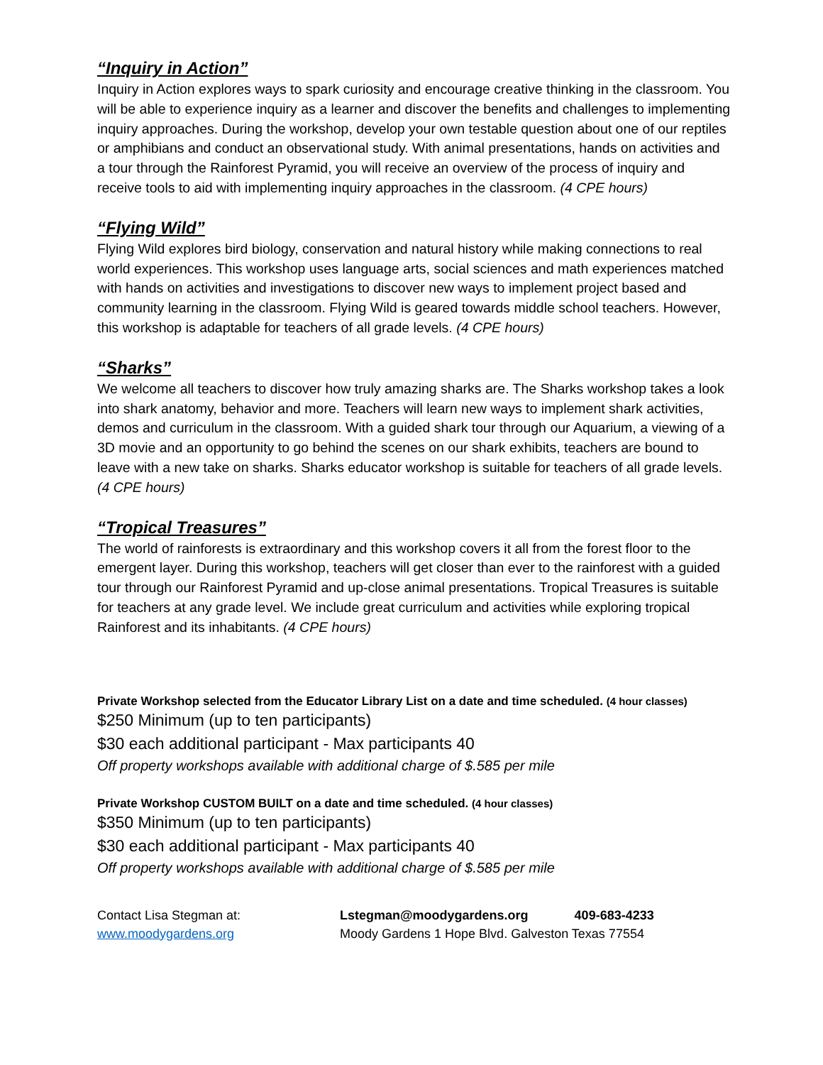“Inquiry in Action”
Inquiry in Action explores ways to spark curiosity and encourage creative thinking in the classroom. You will be able to experience inquiry as a learner and discover the benefits and challenges to implementing inquiry approaches. During the workshop, develop your own testable question about one of our reptiles or amphibians and conduct an observational study. With animal presentations, hands on activities and a tour through the Rainforest Pyramid, you will receive an overview of the process of inquiry and receive tools to aid with implementing inquiry approaches in the classroom. (4 CPE hours)
“Flying Wild”
Flying Wild explores bird biology, conservation and natural history while making connections to real world experiences. This workshop uses language arts, social sciences and math experiences matched with hands on activities and investigations to discover new ways to implement project based and community learning in the classroom. Flying Wild is geared towards middle school teachers. However, this workshop is adaptable for teachers of all grade levels. (4 CPE hours)
“Sharks”
We welcome all teachers to discover how truly amazing sharks are. The Sharks workshop takes a look into shark anatomy, behavior and more. Teachers will learn new ways to implement shark activities, demos and curriculum in the classroom. With a guided shark tour through our Aquarium, a viewing of a 3D movie and an opportunity to go behind the scenes on our shark exhibits, teachers are bound to leave with a new take on sharks. Sharks educator workshop is suitable for teachers of all grade levels. (4 CPE hours)
“Tropical Treasures”
The world of rainforests is extraordinary and this workshop covers it all from the forest floor to the emergent layer. During this workshop, teachers will get closer than ever to the rainforest with a guided tour through our Rainforest Pyramid and up-close animal presentations. Tropical Treasures is suitable for teachers at any grade level. We include great curriculum and activities while exploring tropical Rainforest and its inhabitants. (4 CPE hours)
Private Workshop selected from the Educator Library List on a date and time scheduled. (4 hour classes)
$250 Minimum (up to ten participants)
$30 each additional participant - Max participants 40
Off property workshops available with additional charge of $.585 per mile
Private Workshop CUSTOM BUILT on a date and time scheduled. (4 hour classes)
$350 Minimum (up to ten participants)
$30 each additional participant - Max participants 40
Off property workshops available with additional charge of $.585 per mile
Contact Lisa Stegman at:
www.moodygardens.org
Lstegman@moodygardens.org 409-683-4233
Moody Gardens 1 Hope Blvd. Galveston Texas 77554